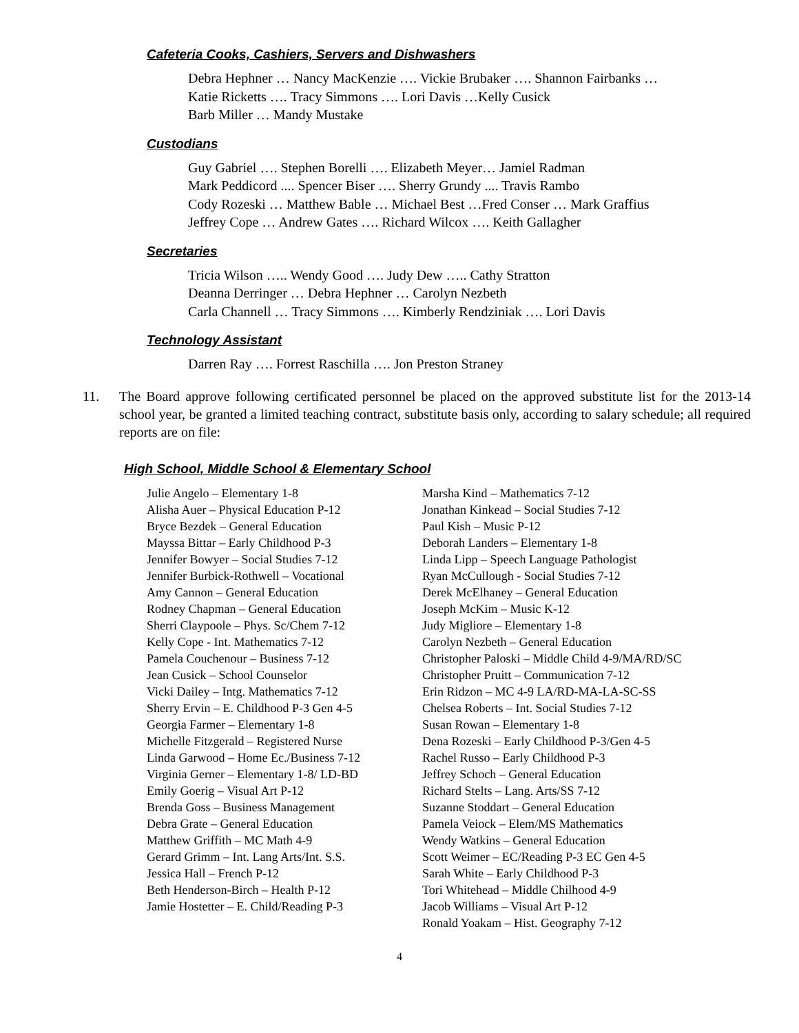Cafeteria Cooks, Cashiers, Servers and Dishwashers
Debra Hephner … Nancy MacKenzie …. Vickie Brubaker …. Shannon Fairbanks …
Katie Ricketts …. Tracy Simmons …. Lori Davis …Kelly Cusick
Barb Miller … Mandy Mustake
Custodians
Guy Gabriel …. Stephen Borelli …. Elizabeth Meyer… Jamiel Radman
Mark Peddicord .... Spencer Biser …. Sherry Grundy .... Travis Rambo
Cody Rozeski … Matthew Bable … Michael Best …Fred Conser … Mark Graffius
Jeffrey Cope … Andrew Gates …. Richard Wilcox …. Keith Gallagher
Secretaries
Tricia Wilson ….. Wendy Good …. Judy Dew ….. Cathy Stratton
Deanna Derringer … Debra Hephner … Carolyn Nezbeth
Carla Channell … Tracy Simmons …. Kimberly Rendziniak …. Lori Davis
Technology Assistant
Darren Ray …. Forrest Raschilla …. Jon Preston Straney
11. The Board approve following certificated personnel be placed on the approved substitute list for the 2013-14 school year, be granted a limited teaching contract, substitute basis only, according to salary schedule; all required reports are on file:
High School, Middle School & Elementary School
Julie Angelo – Elementary 1-8
Alisha Auer – Physical Education P-12
Bryce Bezdek – General Education
Mayssa Bittar – Early Childhood P-3
Jennifer Bowyer – Social Studies 7-12
Jennifer Burbick-Rothwell – Vocational
Amy Cannon – General Education
Rodney Chapman – General Education
Sherri Claypoole – Phys. Sc/Chem 7-12
Kelly Cope - Int. Mathematics 7-12
Pamela Couchenour – Business 7-12
Jean Cusick – School Counselor
Vicki Dailey – Intg. Mathematics 7-12
Sherry Ervin – E. Childhood P-3 Gen 4-5
Georgia Farmer – Elementary 1-8
Michelle Fitzgerald – Registered Nurse
Linda Garwood – Home Ec./Business 7-12
Virginia Gerner – Elementary 1-8/ LD-BD
Emily Goerig – Visual Art P-12
Brenda Goss – Business Management
Debra Grate – General Education
Matthew Griffith – MC Math 4-9
Gerard Grimm – Int. Lang Arts/Int. S.S.
Jessica Hall – French P-12
Beth Henderson-Birch – Health P-12
Jamie Hostetter – E. Child/Reading P-3
Marsha Kind – Mathematics 7-12
Jonathan Kinkead – Social Studies 7-12
Paul Kish – Music P-12
Deborah Landers – Elementary 1-8
Linda Lipp – Speech Language Pathologist
Ryan McCullough - Social Studies 7-12
Derek McElhaney – General Education
Joseph McKim – Music K-12
Judy Migliore – Elementary 1-8
Carolyn Nezbeth – General Education
Christopher Paloski – Middle Child 4-9/MA/RD/SC
Christopher Pruitt – Communication 7-12
Erin Ridzon – MC 4-9 LA/RD-MA-LA-SC-SS
Chelsea Roberts – Int. Social Studies 7-12
Susan Rowan – Elementary 1-8
Dena Rozeski – Early Childhood P-3/Gen 4-5
Rachel Russo – Early Childhood P-3
Jeffrey Schoch – General Education
Richard Stelts – Lang. Arts/SS 7-12
Suzanne Stoddart – General Education
Pamela Veiock – Elem/MS Mathematics
Wendy Watkins – General Education
Scott Weimer – EC/Reading P-3 EC Gen 4-5
Sarah White – Early Childhood P-3
Tori Whitehead – Middle Chilhood 4-9
Jacob Williams – Visual Art P-12
Ronald Yoakam – Hist. Geography 7-12
4